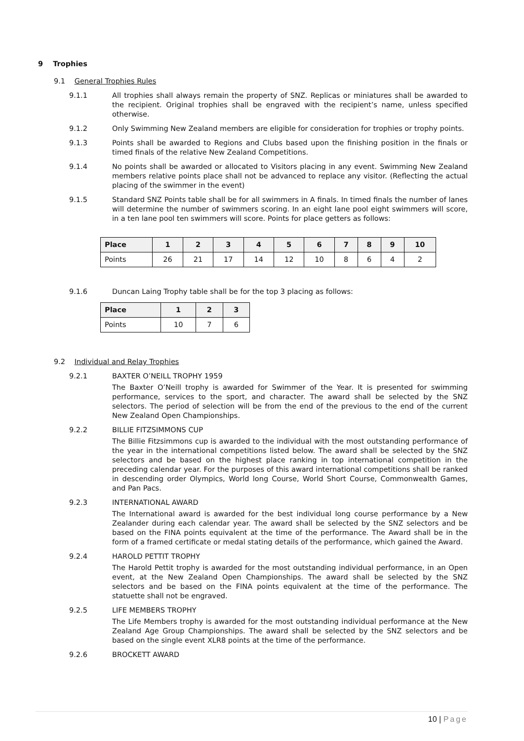9 Trophies
9.1 General Trophies Rules
9.1.1 All trophies shall always remain the property of SNZ. Replicas or miniatures shall be awarded to the recipient. Original trophies shall be engraved with the recipient’s name, unless specified otherwise.
9.1.2 Only Swimming New Zealand members are eligible for consideration for trophies or trophy points.
9.1.3 Points shall be awarded to Regions and Clubs based upon the finishing position in the finals or timed finals of the relative New Zealand Competitions.
9.1.4 No points shall be awarded or allocated to Visitors placing in any event. Swimming New Zealand members relative points place shall not be advanced to replace any visitor. (Reflecting the actual placing of the swimmer in the event)
9.1.5 Standard SNZ Points table shall be for all swimmers in A finals. In timed finals the number of lanes will determine the number of swimmers scoring. In an eight lane pool eight swimmers will score, in a ten lane pool ten swimmers will score. Points for place getters as follows:
| Place | 1 | 2 | 3 | 4 | 5 | 6 | 7 | 8 | 9 | 10 |
| --- | --- | --- | --- | --- | --- | --- | --- | --- | --- | --- |
| Points | 26 | 21 | 17 | 14 | 12 | 10 | 8 | 6 | 4 | 2 |
9.1.6 Duncan Laing Trophy table shall be for the top 3 placing as follows:
| Place | 1 | 2 | 3 |
| --- | --- | --- | --- |
| Points | 10 | 7 | 6 |
9.2 Individual and Relay Trophies
9.2.1 BAXTER O’NEILL TROPHY 1959
The Baxter O’Neill trophy is awarded for Swimmer of the Year. It is presented for swimming performance, services to the sport, and character. The award shall be selected by the SNZ selectors. The period of selection will be from the end of the previous to the end of the current New Zealand Open Championships.
9.2.2 BILLIE FITZSIMMONS CUP
The Billie Fitzsimmons cup is awarded to the individual with the most outstanding performance of the year in the international competitions listed below. The award shall be selected by the SNZ selectors and be based on the highest place ranking in top international competition in the preceding calendar year. For the purposes of this award international competitions shall be ranked in descending order Olympics, World long Course, World Short Course, Commonwealth Games, and Pan Pacs.
9.2.3 INTERNATIONAL AWARD
The International award is awarded for the best individual long course performance by a New Zealander during each calendar year. The award shall be selected by the SNZ selectors and be based on the FINA points equivalent at the time of the performance. The Award shall be in the form of a framed certificate or medal stating details of the performance, which gained the Award.
9.2.4 HAROLD PETTIT TROPHY
The Harold Pettit trophy is awarded for the most outstanding individual performance, in an Open event, at the New Zealand Open Championships. The award shall be selected by the SNZ selectors and be based on the FINA points equivalent at the time of the performance. The statuette shall not be engraved.
9.2.5 LIFE MEMBERS TROPHY
The Life Members trophy is awarded for the most outstanding individual performance at the New Zealand Age Group Championships. The award shall be selected by the SNZ selectors and be based on the single event XLR8 points at the time of the performance.
9.2.6 BROCKETT AWARD
10 | Page